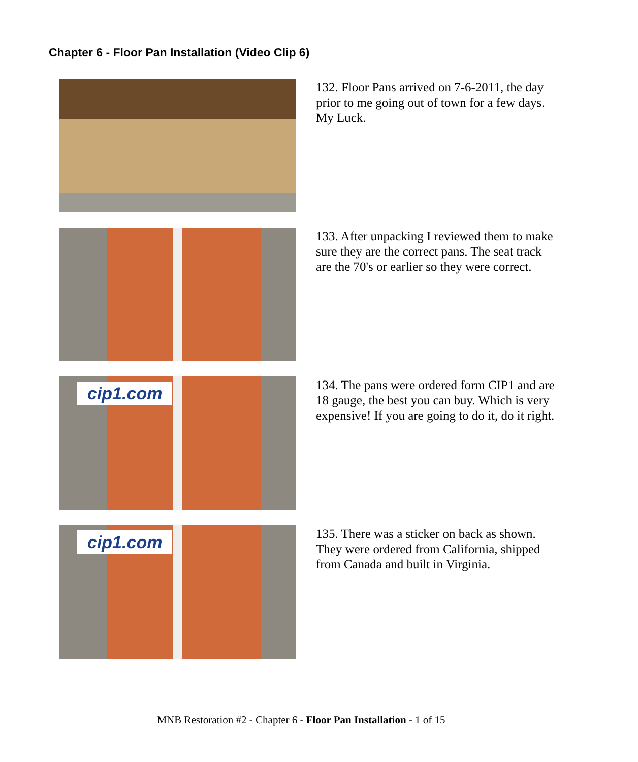Chapter 6 - Floor Pan Installation (Video Clip 6)
132. Floor Pans arrived on 7-6-2011, the day prior to me going out of town for a few days. My Luck.
133. After unpacking I reviewed them to make sure they are the correct pans. The seat track are the 70's or earlier so they were correct.
cip1.com
134. The pans were ordered form CIP1 and are 18 gauge, the best you can buy. Which is very expensive! If you are going to do it, do it right.
cip1.com
135. There was a sticker on back as shown. They were ordered from California, shipped from Canada and built in Virginia.
MNB Restoration #2 - Chapter 6 - Floor Pan Installation - 1 of 15